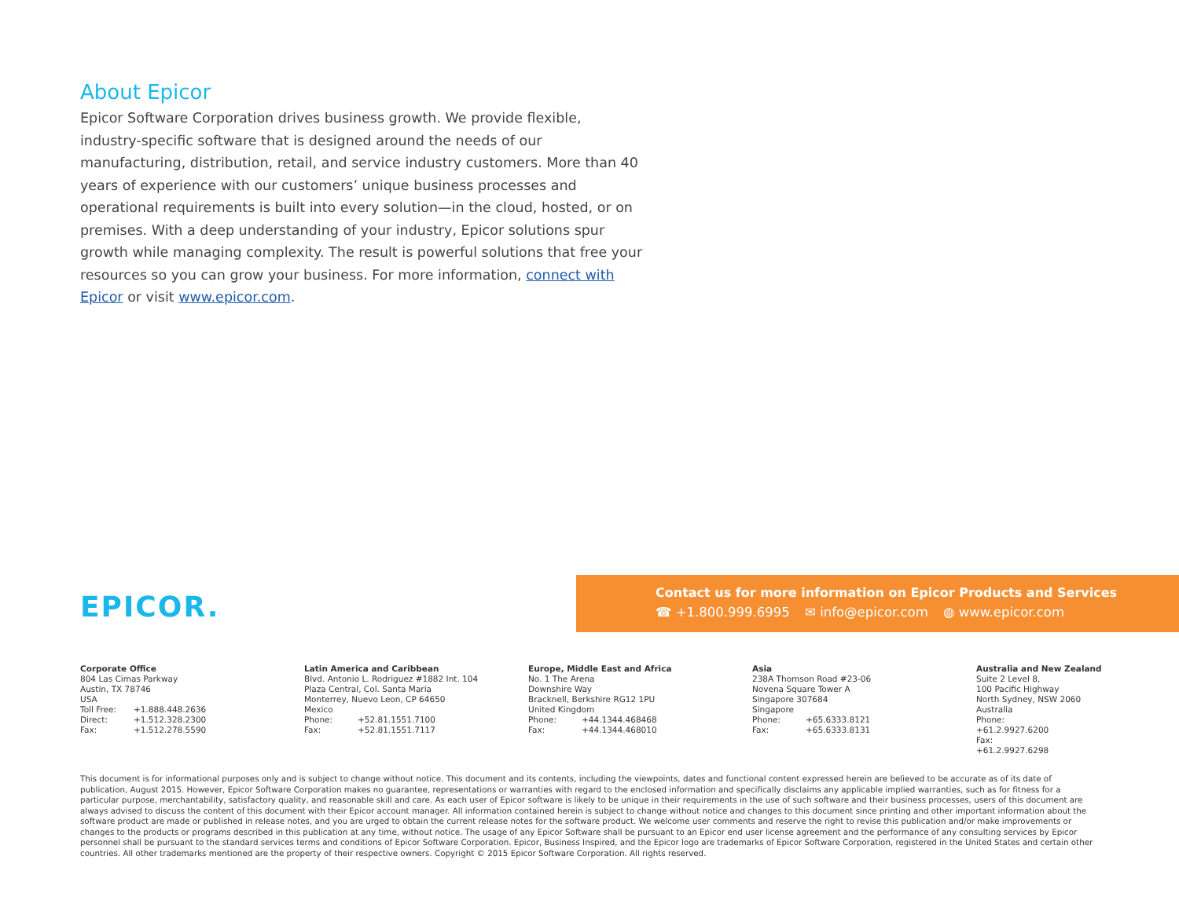About Epicor
Epicor Software Corporation drives business growth. We provide flexible, industry-specific software that is designed around the needs of our manufacturing, distribution, retail, and service industry customers. More than 40 years of experience with our customers’ unique business processes and operational requirements is built into every solution—in the cloud, hosted, or on premises. With a deep understanding of your industry, Epicor solutions spur growth while managing complexity. The result is powerful solutions that free your resources so you can grow your business. For more information, connect with Epicor or visit www.epicor.com.
EPICOR.
Contact us for more information on Epicor Products and Services
☎ +1.800.999.6995 ✉ info@epicor.com ◍ www.epicor.com
Corporate Office
804 Las Cimas Parkway
Austin, TX 78746
USA
Toll Free: +1.888.448.2636
Direct: +1.512.328.2300
Fax: +1.512.278.5590
Latin America and Caribbean
Blvd. Antonio L. Rodriguez #1882 Int. 104
Plaza Central, Col. Santa Maria
Monterrey, Nuevo Leon, CP 64650
Mexico
Phone: +52.81.1551.7100
Fax: +52.81.1551.7117
Europe, Middle East and Africa
No. 1 The Arena
Downshire Way
Bracknell, Berkshire RG12 1PU
United Kingdom
Phone: +44.1344.468468
Fax: +44.1344.468010
Asia
238A Thomson Road #23-06
Novena Square Tower A
Singapore 307684
Singapore
Phone: +65.6333.8121
Fax: +65.6333.8131
Australia and New Zealand
Suite 2 Level 8,
100 Pacific Highway
North Sydney, NSW 2060
Australia
Phone: +61.2.9927.6200
Fax: +61.2.9927.6298
This document is for informational purposes only and is subject to change without notice. This document and its contents, including the viewpoints, dates and functional content expressed herein are believed to be accurate as of its date of publication, August 2015. However, Epicor Software Corporation makes no guarantee, representations or warranties with regard to the enclosed information and specifically disclaims any applicable implied warranties, such as for fitness for a particular purpose, merchantability, satisfactory quality, and reasonable skill and care. As each user of Epicor software is likely to be unique in their requirements in the use of such software and their business processes, users of this document are always advised to discuss the content of this document with their Epicor account manager. All information contained herein is subject to change without notice and changes to this document since printing and other important information about the software product are made or published in release notes, and you are urged to obtain the current release notes for the software product. We welcome user comments and reserve the right to revise this publication and/or make improvements or changes to the products or programs described in this publication at any time, without notice. The usage of any Epicor Software shall be pursuant to an Epicor end user license agreement and the performance of any consulting services by Epicor personnel shall be pursuant to the standard services terms and conditions of Epicor Software Corporation. Epicor, Business Inspired, and the Epicor logo are trademarks of Epicor Software Corporation, registered in the United States and certain other countries. All other trademarks mentioned are the property of their respective owners. Copyright © 2015 Epicor Software Corporation. All rights reserved.